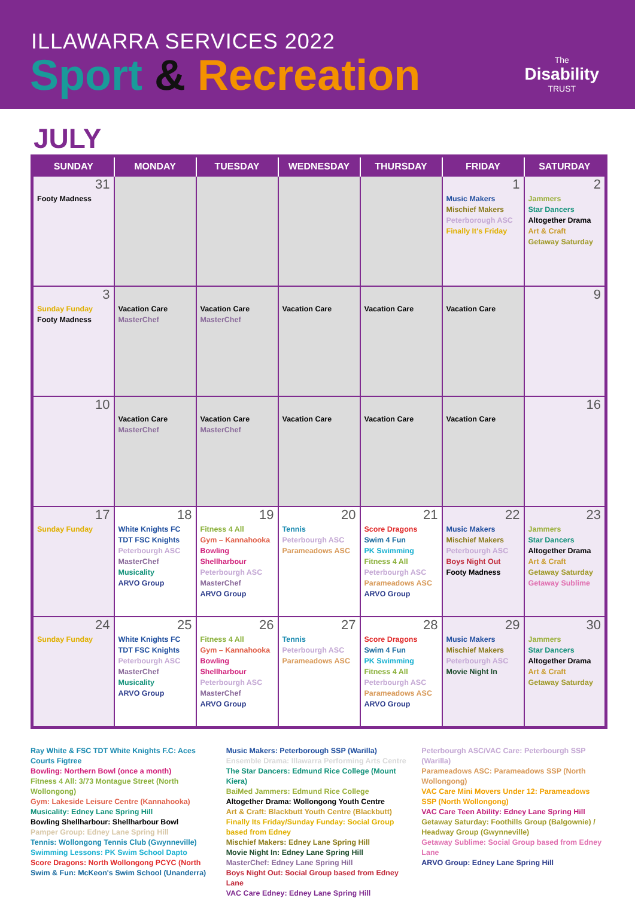ILLAWARRA SERVICES 2022
Sport & Recreation The
Disability
TRUST
JULY
| SUNDAY | MONDAY | TUESDAY | WEDNESDAY | THURSDAY | FRIDAY | SATURDAY |
| --- | --- | --- | --- | --- | --- | --- |
| 31 Footy Madness | | | | | 1 Music Makers Mischief Makers Peterborough ASC Finally It's Friday | 2 Jammers Star Dancers Altogether Drama Art & Craft Getaway Saturday |
| 3 Sunday Funday Footy Madness | Vacation Care MasterChef | Vacation Care MasterChef | Vacation Care | Vacation Care | Vacation Care | 9 |
| 10 | Vacation Care MasterChef | Vacation Care MasterChef | Vacation Care | Vacation Care | Vacation Care | 16 |
| 17 Sunday Funday | 18 White Knights FC TDT FSC Knights Peterbourgh ASC MasterChef Musicality ARVO Group | 19 Fitness 4 All Gym – Kannahooka Bowling Shellharbour Peterbourgh ASC MasterChef ARVO Group | 20 Tennis Peterbourgh ASC Parameadows ASC | 21 Score Dragons Swim 4 Fun PK Swimming Fitness 4 All Peterbourgh ASC Parameadows ASC ARVO Group | 22 Music Makers Mischief Makers Peterbourgh ASC Boys Night Out Footy Madness | 23 Jammers Star Dancers Altogether Drama Art & Craft Getaway Saturday Getaway Sublime |
| 24 Sunday Funday | 25 White Knights FC TDT FSC Knights Peterbourgh ASC MasterChef Musicality ARVO Group | 26 Fitness 4 All Gym – Kannahooka Bowling Shellharbour Peterbourgh ASC MasterChef ARVO Group | 27 Tennis Peterbourgh ASC Parameadows ASC | 28 Score Dragons Swim 4 Fun PK Swimming Fitness 4 All Peterbourgh ASC Parameadows ASC ARVO Group | 29 Music Makers Mischief Makers Peterbourgh ASC Movie Night In | 30 Jammers Star Dancers Altogether Drama Art & Craft Getaway Saturday |
Ray White & FSC TDT White Knights F.C: Aces Courts Figtree
Bowling: Northern Bowl (once a month)
Fitness 4 All: 3/73 Montague Street (North Wollongong)
Gym: Lakeside Leisure Centre (Kannahooka)
Musicality: Edney Lane Spring Hill
Bowling Shellharbour: Shellharbour Bowl
Pamper Group: Edney Lane Spring Hill
Tennis: Wollongong Tennis Club (Gwynneville)
Swimming Lessons: PK Swim School Dapto
Score Dragons: North Wollongong PCYC (North
Swim & Fun: McKeon's Swim School (Unanderra)
Music Makers: Peterborough SSP (Warilla)
Ensemble Drama: Illawarra Performing Arts Centre
The Star Dancers: Edmund Rice College (Mount Kiera)
BaiMed Jammers: Edmund Rice College
Altogether Drama: Wollongong Youth Centre
Art & Craft: Blackbutt Youth Centre (Blackbutt)
Finally Its Friday/Sunday Funday: Social Group based from Edney
Mischief Makers: Edney Lane Spring Hill
Movie Night In: Edney Lane Spring Hill
MasterChef: Edney Lane Spring Hill
Boys Night Out: Social Group based from Edney Lane
VAC Care Edney: Edney Lane Spring Hill
Peterbourgh ASC/VAC Care: Peterbourgh SSP (Warilla)
Parameadows ASC: Parameadows SSP (North Wollongong)
VAC Care Mini Movers Under 12: Parameadows SSP (North Wollongong)
VAC Care Teen Ability: Edney Lane Spring Hill
Getaway Saturday: Foothills Group (Balgownie) / Headway Group (Gwynneville)
Getaway Sublime: Social Group based from Edney Lane
ARVO Group: Edney Lane Spring Hill